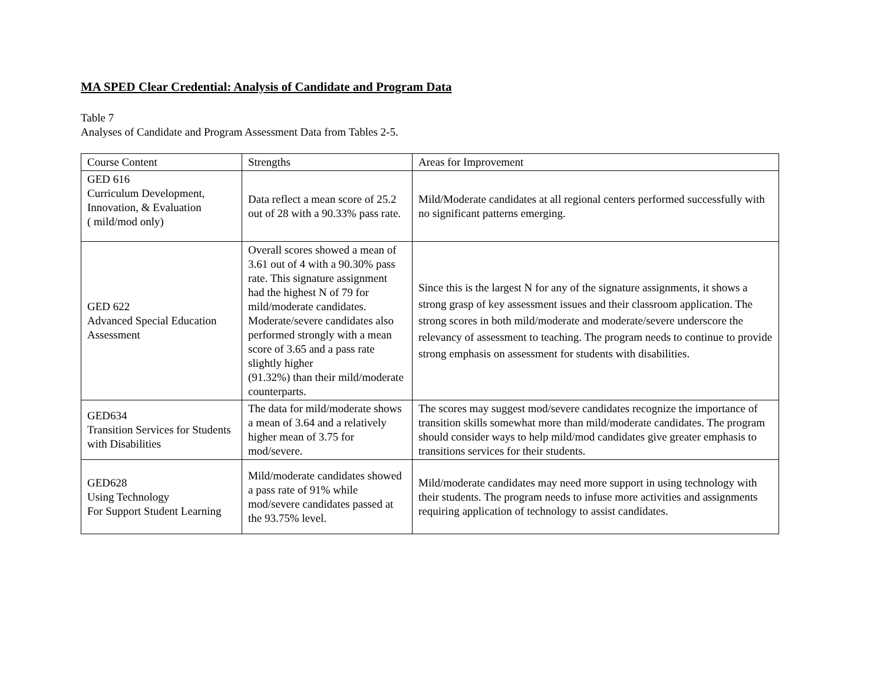MA SPED Clear Credential: Analysis of Candidate and Program Data
Table 7
Analyses of Candidate and Program Assessment Data from Tables 2-5.
| Course Content | Strengths | Areas for Improvement |
| GED 616 Curriculum Development, Innovation, & Evaluation ( mild/mod only) | Data reflect a mean score of 25.2 out of 28 with a 90.33% pass rate. | Mild/Moderate candidates at all regional centers performed successfully with no significant patterns emerging. |
| GED 622 Advanced Special Education Assessment | Overall scores showed a mean of 3.61 out of 4 with a 90.30% pass rate. This signature assignment had the highest N of 79 for mild/moderate candidates. Moderate/severe candidates also performed strongly with a mean score of 3.65 and a pass rate slightly higher (91.32%) than their mild/moderate counterparts. | Since this is the largest N for any of the signature assignments, it shows a strong grasp of key assessment issues and their classroom application. The strong scores in both mild/moderate and moderate/severe underscore the relevancy of assessment to teaching. The program needs to continue to provide strong emphasis on assessment for students with disabilities. |
| GED634 Transition Services for Students with Disabilities | The data for mild/moderate shows a mean of 3.64 and a relatively higher mean of 3.75 for mod/severe. | The scores may suggest mod/severe candidates recognize the importance of transition skills somewhat more than mild/moderate candidates. The program should consider ways to help mild/mod candidates give greater emphasis to transitions services for their students. |
| GED628 Using Technology For Support Student Learning | Mild/moderate candidates showed a pass rate of 91% while mod/severe candidates passed at the 93.75% level. | Mild/moderate candidates may need more support in using technology with their students. The program needs to infuse more activities and assignments requiring application of technology to assist candidates. |